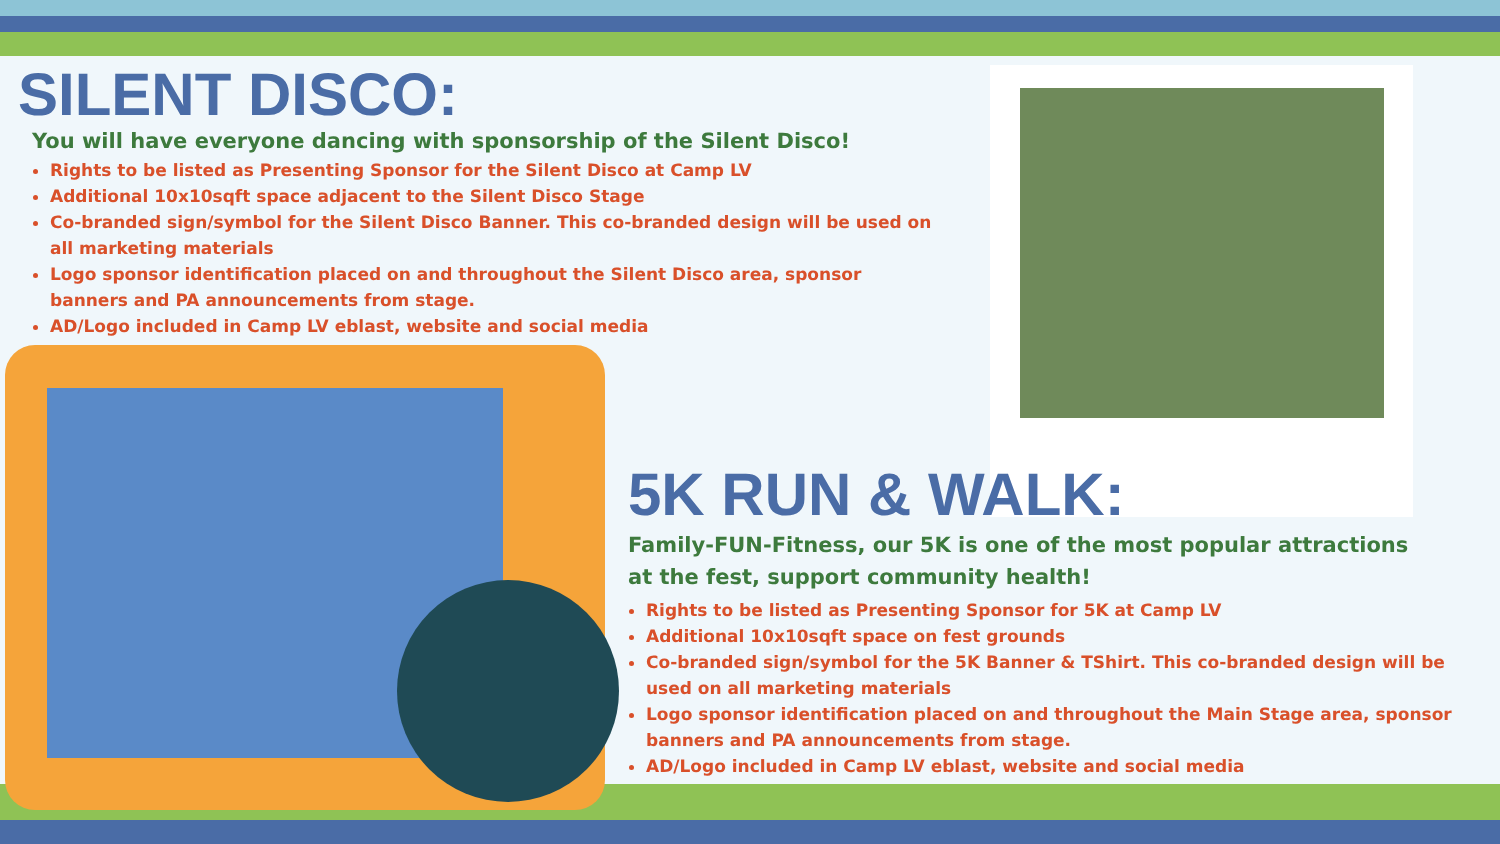SILENT DISCO:
You will have everyone dancing with sponsorship of the Silent Disco!
Rights to be listed as Presenting Sponsor for the Silent Disco at Camp LV
Additional 10x10sqft space adjacent to the Silent Disco Stage
Co-branded sign/symbol for the Silent Disco Banner. This co-branded design will be used on all marketing materials
Logo sponsor identification placed on and throughout the Silent Disco area, sponsor banners and PA announcements from stage.
AD/Logo included in Camp LV eblast, website and social media
5K RUN & WALK:
Family-FUN-Fitness, our 5K is one of the most popular attractions
at the fest, support community health!
Rights to be listed as Presenting Sponsor for 5K at Camp LV
Additional 10x10sqft space on fest grounds
Co-branded sign/symbol for the 5K Banner & TShirt. This co-branded design will be used on all marketing materials
Logo sponsor identification placed on and throughout the Main Stage area, sponsor banners and PA announcements from stage.
AD/Logo included in Camp LV eblast, website and social media